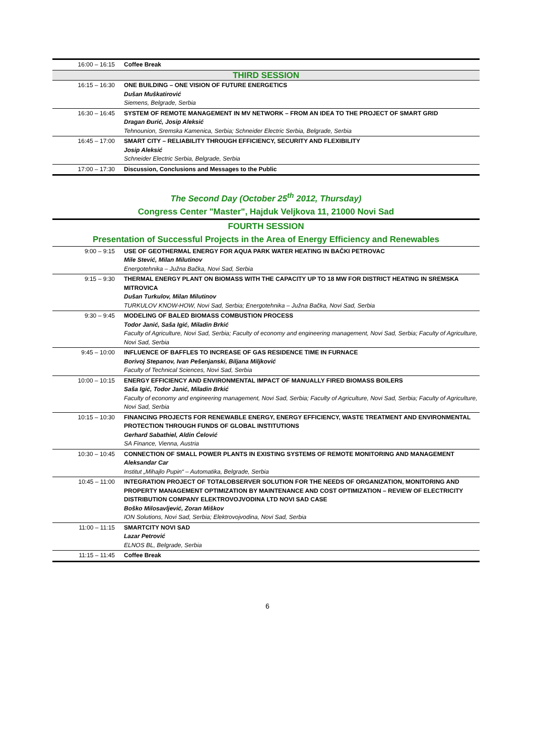| 16:00 – 16:15 | Coffee Break |
| THIRD SESSION | |
| 16:15 – 16:30 | ONE BUILDING – ONE VISION OF FUTURE ENERGETICS Dušan Muškatirović Siemens, Belgrade, Serbia |
| 16:30 – 16:45 | SYSTEM OF REMOTE MANAGEMENT IN MV NETWORK – FROM AN IDEA TO THE PROJECT OF SMART GRID Dragan Đurić, Josip Aleksić Tehnounion, Sremska Kamenica, Serbia; Schneider Electric Serbia, Belgrade, Serbia |
| 16:45 – 17:00 | SMART CITY – RELIABILITY THROUGH EFFICIENCY, SECURITY AND FLEXIBILITY Josip Aleksić Schneider Electric Serbia, Belgrade, Serbia |
| 17:00 – 17:30 | Discussion, Conclusions and Messages to the Public |
The Second Day (October 25<sup>th</sup> 2012, Thursday)
Congress Center "Master", Hajduk Veljkova 11, 21000 Novi Sad
FOURTH SESSION
Presentation of Successful Projects in the Area of Energy Efficiency and Renewables
| 9:00 – 9:15 | USE OF GEOTHERMAL ENERGY FOR AQUA PARK WATER HEATING IN BAČKI PETROVAC Mile Stević, Milan Milutinov Energotehnika – Južna Bačka, Novi Sad, Serbia |
| 9:15 – 9:30 | THERMAL ENERGY PLANT ON BIOMASS WITH THE CAPACITY UP TO 18 MW FOR DISTRICT HEATING IN SREMSKA MITROVICA Dušan Turkulov, Milan Milutinov TURKULOV KNOW-HOW, Novi Sad, Serbia; Energotehnika – Južna Bačka, Novi Sad, Serbia |
| 9:30 – 9:45 | MODELING OF BALED BIOMASS COMBUSTION PROCESS Todor Janić, Saša Igić, Miladin Brkić Faculty of Agriculture, Novi Sad, Serbia; Faculty of economy and engineering management, Novi Sad, Serbia; Faculty of Agriculture, Novi Sad, Serbia |
| 9:45 – 10:00 | INFLUENCE OF BAFFLES TO INCREASE OF GAS RESIDENCE TIME IN FURNACE Borivoj Stepanov, Ivan Pešenjanski, Biljana Miljković Faculty of Technical Sciences, Novi Sad, Serbia |
| 10:00 – 10:15 | ENERGY EFFICIENCY AND ENVIRONMENTAL IMPACT OF MANUALLY FIRED BIOMASS BOILERS Saša Igić, Todor Janić, Miladin Brkić Faculty of economy and engineering management, Novi Sad, Serbia; Faculty of Agriculture, Novi Sad, Serbia; Faculty of Agriculture, Novi Sad, Serbia |
| 10:15 – 10:30 | FINANCING PROJECTS FOR RENEWABLE ENERGY, ENERGY EFFICIENCY, WASTE TREATMENT AND ENVIRONMENTAL PROTECTION THROUGH FUNDS OF GLOBAL INSTITUTIONS Gerhard Sabathiel, Aldin Ćelović SA Finance, Vienna, Austria |
| 10:30 – 10:45 | CONNECTION OF SMALL POWER PLANTS IN EXISTING SYSTEMS OF REMOTE MONITORING AND MANAGEMENT Aleksandar Car Institut „Mihajlo Pupin“ – Automatika, Belgrade, Serbia |
| 10:45 – 11:00 | INTEGRATION PROJECT OF TOTALOBSERVER SOLUTION FOR THE NEEDS OF ORGANIZATION, MONITORING AND PROPERTY MANAGEMENT OPTIMIZATION BY MAINTENANCE AND COST OPTIMIZATION – REVIEW OF ELECTRICITY DISTRIBUTION COMPANY ELEKTROVOJVODINA LTD NOVI SAD CASE Boško Milosavljević, Zoran Miškov ION Solutions, Novi Sad, Serbia; Elektrovojvodina, Novi Sad, Serbia |
| 11:00 – 11:15 | SMARTCITY NOVI SAD Lazar Petrović ELNOS BL, Belgrade, Serbia |
| 11:15 – 11:45 | Coffee Break |
6